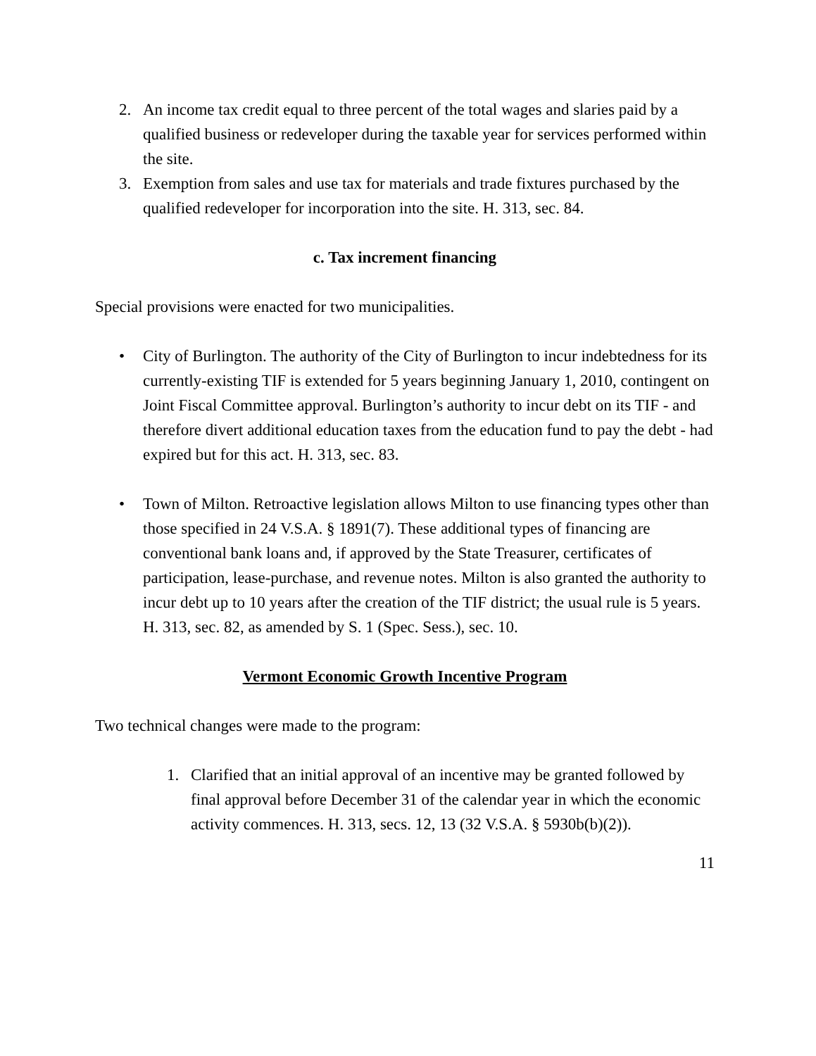2. An income tax credit equal to three percent of the total wages and slaries paid by a qualified business or redeveloper during the taxable year for services performed within the site.
3. Exemption from sales and use tax for materials and trade fixtures purchased by the qualified redeveloper for incorporation into the site. H. 313, sec. 84.
c. Tax increment financing
Special provisions were enacted for two municipalities.
• City of Burlington. The authority of the City of Burlington to incur indebtedness for its currently-existing TIF is extended for 5 years beginning January 1, 2010, contingent on Joint Fiscal Committee approval. Burlington’s authority to incur debt on its TIF - and therefore divert additional education taxes from the education fund to pay the debt - had expired but for this act. H. 313, sec. 83.
• Town of Milton. Retroactive legislation allows Milton to use financing types other than those specified in 24 V.S.A. § 1891(7). These additional types of financing are conventional bank loans and, if approved by the State Treasurer, certificates of participation, lease-purchase, and revenue notes. Milton is also granted the authority to incur debt up to 10 years after the creation of the TIF district; the usual rule is 5 years. H. 313, sec. 82, as amended by S. 1 (Spec. Sess.), sec. 10.
Vermont Economic Growth Incentive Program
Two technical changes were made to the program:
1. Clarified that an initial approval of an incentive may be granted followed by final approval before December 31 of the calendar year in which the economic activity commences. H. 313, secs. 12, 13 (32 V.S.A. § 5930b(b)(2)).
11